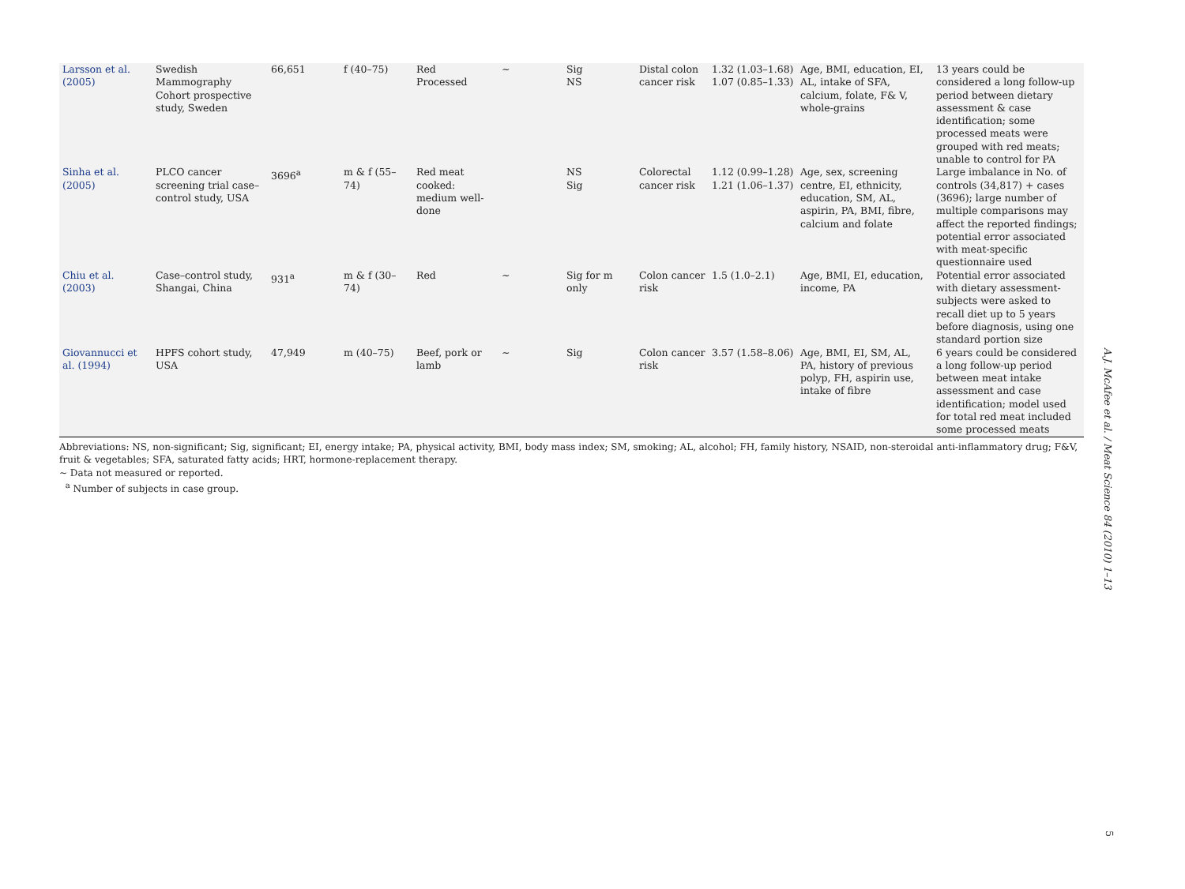| Larsson et al. (2005) | Swedish Mammography Cohort prospective study, Sweden | 66,651 | f (40–75) | Red Processed | ∼ | Sig NS | Distal colon cancer risk | 1.32 (1.03–1.68) 1.07 (0.85–1.33) | Age, BMI, education, EI, AL, intake of SFA, calcium, folate, F& V, whole-grains | 13 years could be considered a long follow-up period between dietary assessment & case identification; some processed meats were grouped with red meats; unable to control for PA |
| Sinha et al. (2005) | PLCO cancer screening trial case–control study, USA | 3696<sup>a</sup> | m & f (55–74) | Red meat cooked: medium well-done | | NS Sig | Colorectal cancer risk | 1.12 (0.99–1.28) 1.21 (1.06–1.37) | Age, sex, screening centre, EI, ethnicity, education, SM, AL, aspirin, PA, BMI, fibre, calcium and folate | Large imbalance in No. of controls (34,817) + cases (3696); large number of multiple comparisons may affect the reported findings; potential error associated with meat-specific questionnaire used |
| Chiu et al. (2003) | Case–control study, Shangai, China | 931<sup>a</sup> | m & f (30–74) | Red | ∼ | Sig for m only | Colon cancer risk | 1.5 (1.0–2.1) | Age, BMI, EI, education, income, PA | Potential error associated with dietary assessment-subjects were asked to recall diet up to 5 years before diagnosis, using one standard portion size |
| Giovannucci et al. (1994) | HPFS cohort study, USA | 47,949 | m (40–75) | Beef, pork or lamb | ∼ | Sig | Colon cancer risk | 3.57 (1.58–8.06) | Age, BMI, EI, SM, AL, PA, history of previous polyp, FH, aspirin use, intake of fibre | 6 years could be considered a long follow-up period between meat intake assessment and case identification; model used for total red meat included some processed meats |
Abbreviations: NS, non-significant; Sig, significant; EI, energy intake; PA, physical activity, BMI, body mass index; SM, smoking; AL, alcohol; FH, family history, NSAID, non-steroidal anti-inflammatory drug; F&V, fruit & vegetables; SFA, saturated fatty acids; HRT, hormone-replacement therapy.
∼ Data not measured or reported.
<sup>a</sup> Number of subjects in case group.
A.J. McAfee et al. / Meat Science 84 (2010) 1–13
5